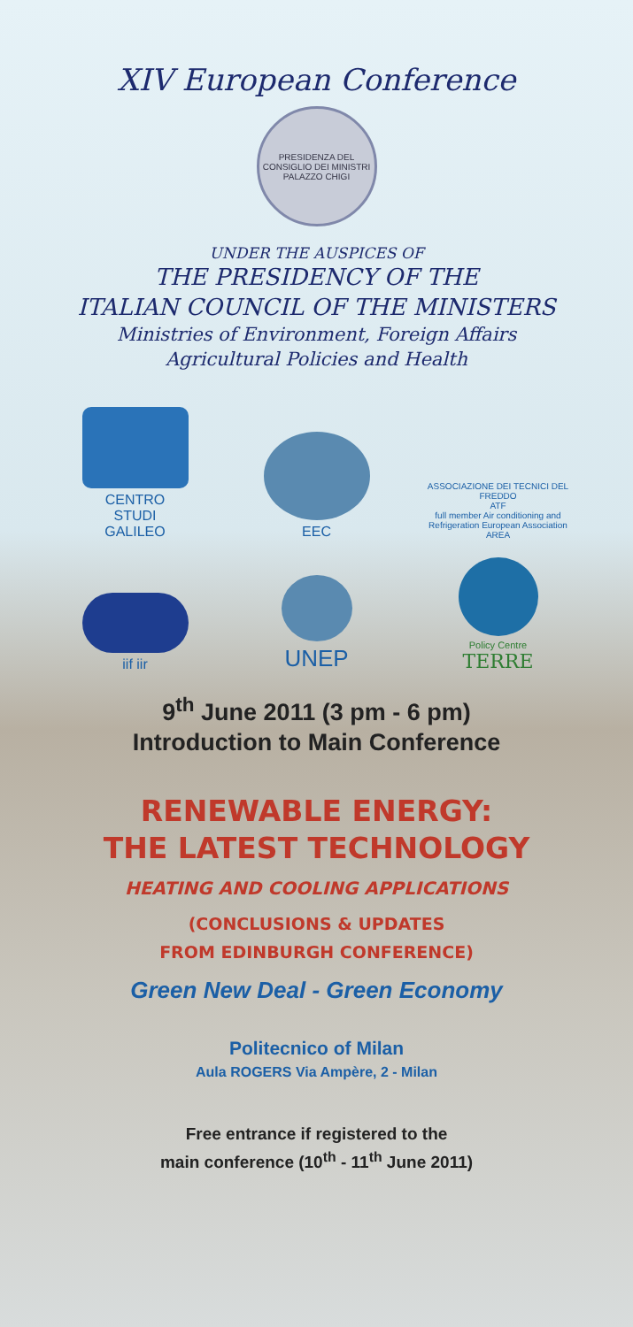XIV European Conference
PRESIDENZA DEL CONSIGLIO DEI MINISTRI
PALAZZO CHIGI
UNDER THE AUSPICES OF
THE PRESIDENCY OF THE
ITALIAN COUNCIL OF THE MINISTERS
Ministries of Environment, Foreign Affairs
Agricultural Policies and Health
CENTRO
STUDI
GALILEO
EEC
ASSOCIAZIONE DEI TECNICI DEL FREDDO
ATF
full member Air conditioning and Refrigeration European Association
AREA
iif iir
UNEP
Policy Centre
TERRE
9<sup>th</sup> June 2011 (3 pm - 6 pm)
Introduction to Main Conference
RENEWABLE ENERGY:
THE LATEST TECHNOLOGY
HEATING AND COOLING APPLICATIONS
(CONCLUSIONS & UPDATES
FROM EDINBURGH CONFERENCE)
Green New Deal - Green Economy
Politecnico of Milan
Aula ROGERS Via Ampère, 2 - Milan
Free entrance if registered to the
main conference (10<sup>th</sup> - 11<sup>th</sup> June 2011)